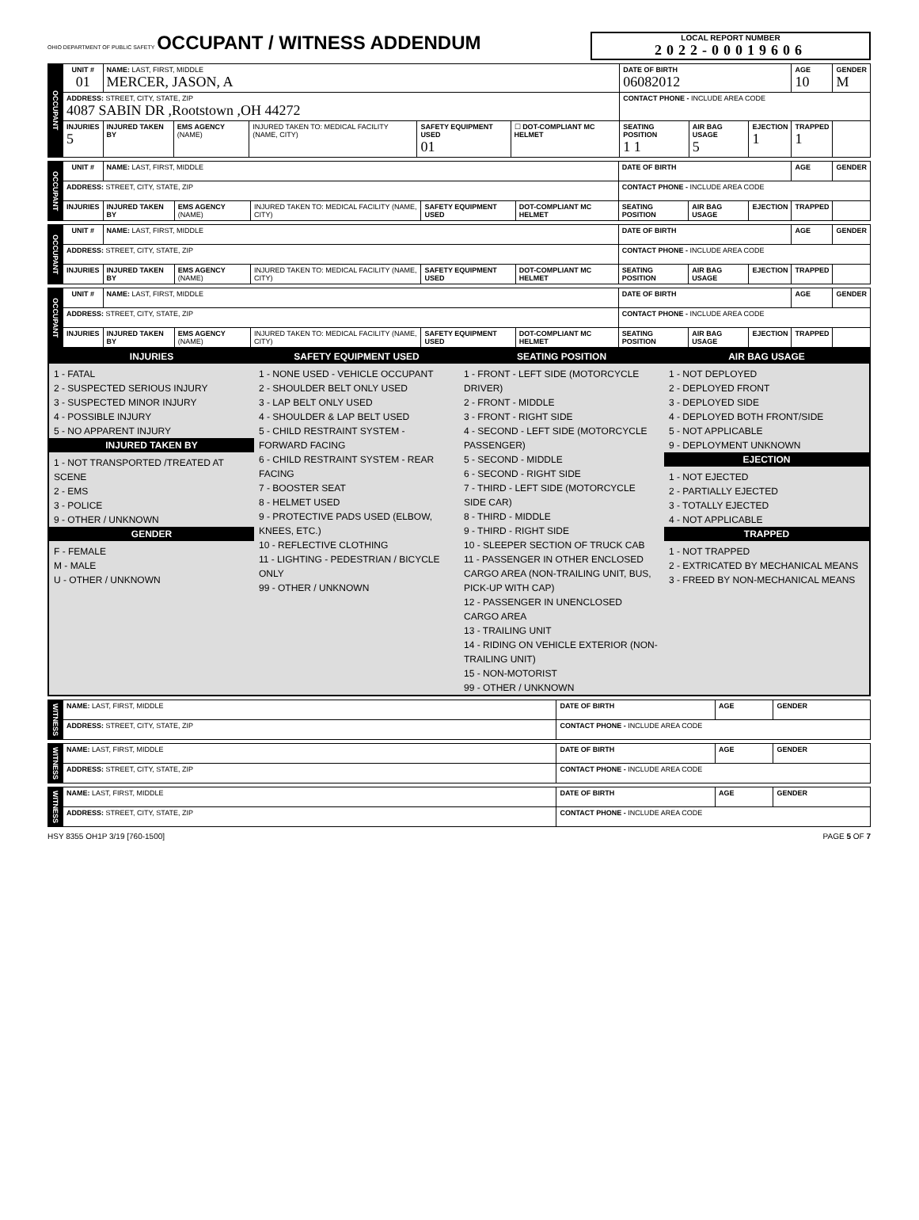OHIO DEPARTMENT OF PUBLIC SAFETY OCCUPANT / WITNESS ADDENDUM
LOCAL REPORT NUMBER
2022-00019606
| OCCUPANT | UNIT # 01 | NAME: LAST, FIRST, MIDDLE MERCER, JASON, A | | | | | DATE OF BIRTH 06082012 | | | AGE 10 | GENDER M |
| | ADDRESS: STREET, CITY, STATE, ZIP 4087 SABIN DR ,Rootstown ,OH 44272 | | | | | | CONTACT PHONE - INCLUDE AREA CODE | | | | |
| | INJURIES 5 | INJURED TAKEN BY | EMS AGENCY (NAME) | INJURED TAKEN TO: MEDICAL FACILITY (NAME, CITY) | SAFETY EQUIPMENT USED 01 | ☐ DOT-COMPLIANT MC HELMET | SEATING POSITION 1 1 | AIR BAG USAGE 5 | EJECTION 1 | TRAPPED 1 | |
| OCCUPANT | UNIT # | NAME: LAST, FIRST, MIDDLE | | | | | DATE OF BIRTH | | | AGE | GENDER |
| | ADDRESS: STREET, CITY, STATE, ZIP | | | | | | CONTACT PHONE - INCLUDE AREA CODE | | | | |
| | INJURIES | INJURED TAKEN BY | EMS AGENCY (NAME) | INJURED TAKEN TO: MEDICAL FACILITY (NAME, CITY) | SAFETY EQUIPMENT USED | DOT-COMPLIANT MC HELMET | SEATING POSITION | AIR BAG USAGE | EJECTION | TRAPPED | |
| OCCUPANT | UNIT # | NAME: LAST, FIRST, MIDDLE | | | | | DATE OF BIRTH | | | AGE | GENDER |
| | ADDRESS: STREET, CITY, STATE, ZIP | | | | | | CONTACT PHONE - INCLUDE AREA CODE | | | | |
| | INJURIES | INJURED TAKEN BY | EMS AGENCY (NAME) | INJURED TAKEN TO: MEDICAL FACILITY (NAME, CITY) | SAFETY EQUIPMENT USED | DOT-COMPLIANT MC HELMET | SEATING POSITION | AIR BAG USAGE | EJECTION | TRAPPED | |
| OCCUPANT | UNIT # | NAME: LAST, FIRST, MIDDLE | | | | | DATE OF BIRTH | | | AGE | GENDER |
| | ADDRESS: STREET, CITY, STATE, ZIP | | | | | | CONTACT PHONE - INCLUDE AREA CODE | | | | |
| | INJURIES | INJURED TAKEN BY | EMS AGENCY (NAME) | INJURED TAKEN TO: MEDICAL FACILITY (NAME, CITY) | SAFETY EQUIPMENT USED | DOT-COMPLIANT MC HELMET | SEATING POSITION | AIR BAG USAGE | EJECTION | TRAPPED | |
INJURIES
1 - FATAL
2 - SUSPECTED SERIOUS INJURY
3 - SUSPECTED MINOR INJURY
4 - POSSIBLE INJURY
5 - NO APPARENT INJURY
INJURED TAKEN BY
1 - NOT TRANSPORTED /TREATED AT SCENE
2 - EMS
3 - POLICE
9 - OTHER / UNKNOWN
GENDER
F - FEMALE
M - MALE
U - OTHER / UNKNOWN
SAFETY EQUIPMENT USED
1 - NONE USED - VEHICLE OCCUPANT
2 - SHOULDER BELT ONLY USED
3 - LAP BELT ONLY USED
4 - SHOULDER & LAP BELT USED
5 - CHILD RESTRAINT SYSTEM - FORWARD FACING
6 - CHILD RESTRAINT SYSTEM - REAR FACING
7 - BOOSTER SEAT
8 - HELMET USED
9 - PROTECTIVE PADS USED (ELBOW, KNEES, ETC.)
10 - REFLECTIVE CLOTHING
11 - LIGHTING - PEDESTRIAN / BICYCLE ONLY
99 - OTHER / UNKNOWN
SEATING POSITION
1 - FRONT - LEFT SIDE (MOTORCYCLE DRIVER)
2 - FRONT - MIDDLE
3 - FRONT - RIGHT SIDE
4 - SECOND - LEFT SIDE (MOTORCYCLE PASSENGER)
5 - SECOND - MIDDLE
6 - SECOND - RIGHT SIDE
7 - THIRD - LEFT SIDE (MOTORCYCLE SIDE CAR)
8 - THIRD - MIDDLE
9 - THIRD - RIGHT SIDE
10 - SLEEPER SECTION OF TRUCK CAB
11 - PASSENGER IN OTHER ENCLOSED CARGO AREA (NON-TRAILING UNIT, BUS, PICK-UP WITH CAP)
12 - PASSENGER IN UNENCLOSED CARGO AREA
13 - TRAILING UNIT
14 - RIDING ON VEHICLE EXTERIOR (NON-TRAILING UNIT)
15 - NON-MOTORIST
99 - OTHER / UNKNOWN
AIR BAG USAGE
1 - NOT DEPLOYED
2 - DEPLOYED FRONT
3 - DEPLOYED SIDE
4 - DEPLOYED BOTH FRONT/SIDE
5 - NOT APPLICABLE
9 - DEPLOYMENT UNKNOWN
EJECTION
1 - NOT EJECTED
2 - PARTIALLY EJECTED
3 - TOTALLY EJECTED
4 - NOT APPLICABLE
TRAPPED
1 - NOT TRAPPED
2 - EXTRICATED BY MECHANICAL MEANS
3 - FREED BY NON-MECHANICAL MEANS
| WITNESS | NAME: LAST, FIRST, MIDDLE | DATE OF BIRTH | AGE | GENDER |
| | ADDRESS: STREET, CITY, STATE, ZIP | CONTACT PHONE - INCLUDE AREA CODE | | |
| WITNESS | NAME: LAST, FIRST, MIDDLE | DATE OF BIRTH | AGE | GENDER |
| | ADDRESS: STREET, CITY, STATE, ZIP | CONTACT PHONE - INCLUDE AREA CODE | | |
| WITNESS | NAME: LAST, FIRST, MIDDLE | DATE OF BIRTH | AGE | GENDER |
| | ADDRESS: STREET, CITY, STATE, ZIP | CONTACT PHONE - INCLUDE AREA CODE | | |
HSY 8355 OH1P 3/19 [760-1500] PAGE 5 OF 7